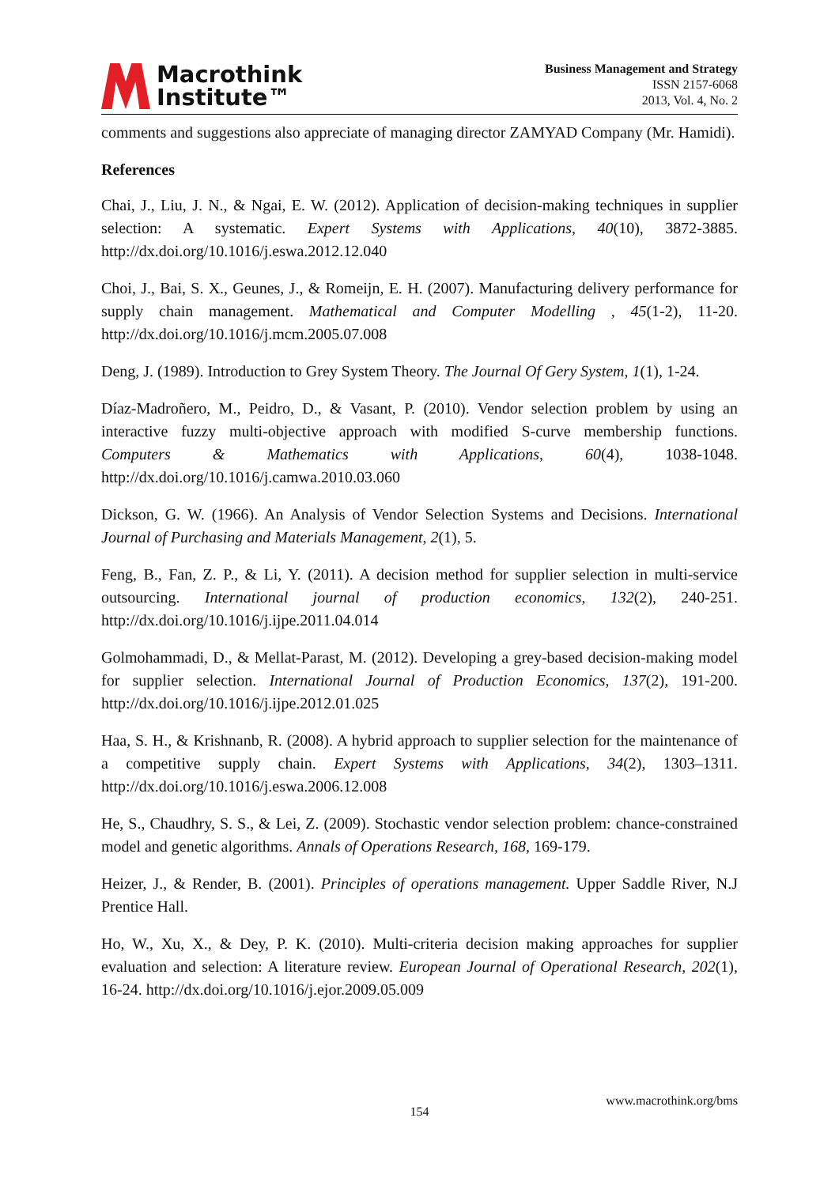Macrothink
Institute™
Business Management and Strategy
ISSN 2157-6068
2013, Vol. 4, No. 2
comments and suggestions also appreciate of managing director ZAMYAD Company (Mr. Hamidi).
References
Chai, J., Liu, J. N., & Ngai, E. W. (2012). Application of decision-making techniques in supplier selection: A systematic. Expert Systems with Applications, 40(10), 3872-3885. http://dx.doi.org/10.1016/j.eswa.2012.12.040
Choi, J., Bai, S. X., Geunes, J., & Romeijn, E. H. (2007). Manufacturing delivery performance for supply chain management. Mathematical and Computer Modelling , 45(1-2), 11-20. http://dx.doi.org/10.1016/j.mcm.2005.07.008
Deng, J. (1989). Introduction to Grey System Theory. The Journal Of Gery System, 1(1), 1-24.
Díaz-Madroñero, M., Peidro, D., & Vasant, P. (2010). Vendor selection problem by using an interactive fuzzy multi-objective approach with modified S-curve membership functions. Computers & Mathematics with Applications, 60(4), 1038-1048. http://dx.doi.org/10.1016/j.camwa.2010.03.060
Dickson, G. W. (1966). An Analysis of Vendor Selection Systems and Decisions. International Journal of Purchasing and Materials Management, 2(1), 5.
Feng, B., Fan, Z. P., & Li, Y. (2011). A decision method for supplier selection in multi-service outsourcing. International journal of production economics, 132(2), 240-251. http://dx.doi.org/10.1016/j.ijpe.2011.04.014
Golmohammadi, D., & Mellat-Parast, M. (2012). Developing a grey-based decision-making model for supplier selection. International Journal of Production Economics, 137(2), 191-200. http://dx.doi.org/10.1016/j.ijpe.2012.01.025
Haa, S. H., & Krishnanb, R. (2008). A hybrid approach to supplier selection for the maintenance of a competitive supply chain. Expert Systems with Applications, 34(2), 1303–1311. http://dx.doi.org/10.1016/j.eswa.2006.12.008
He, S., Chaudhry, S. S., & Lei, Z. (2009). Stochastic vendor selection problem: chance-constrained model and genetic algorithms. Annals of Operations Research, 168, 169-179.
Heizer, J., & Render, B. (2001). Principles of operations management. Upper Saddle River, N.J Prentice Hall.
Ho, W., Xu, X., & Dey, P. K. (2010). Multi-criteria decision making approaches for supplier evaluation and selection: A literature review. European Journal of Operational Research, 202(1), 16-24. http://dx.doi.org/10.1016/j.ejor.2009.05.009
www.macrothink.org/bms
154